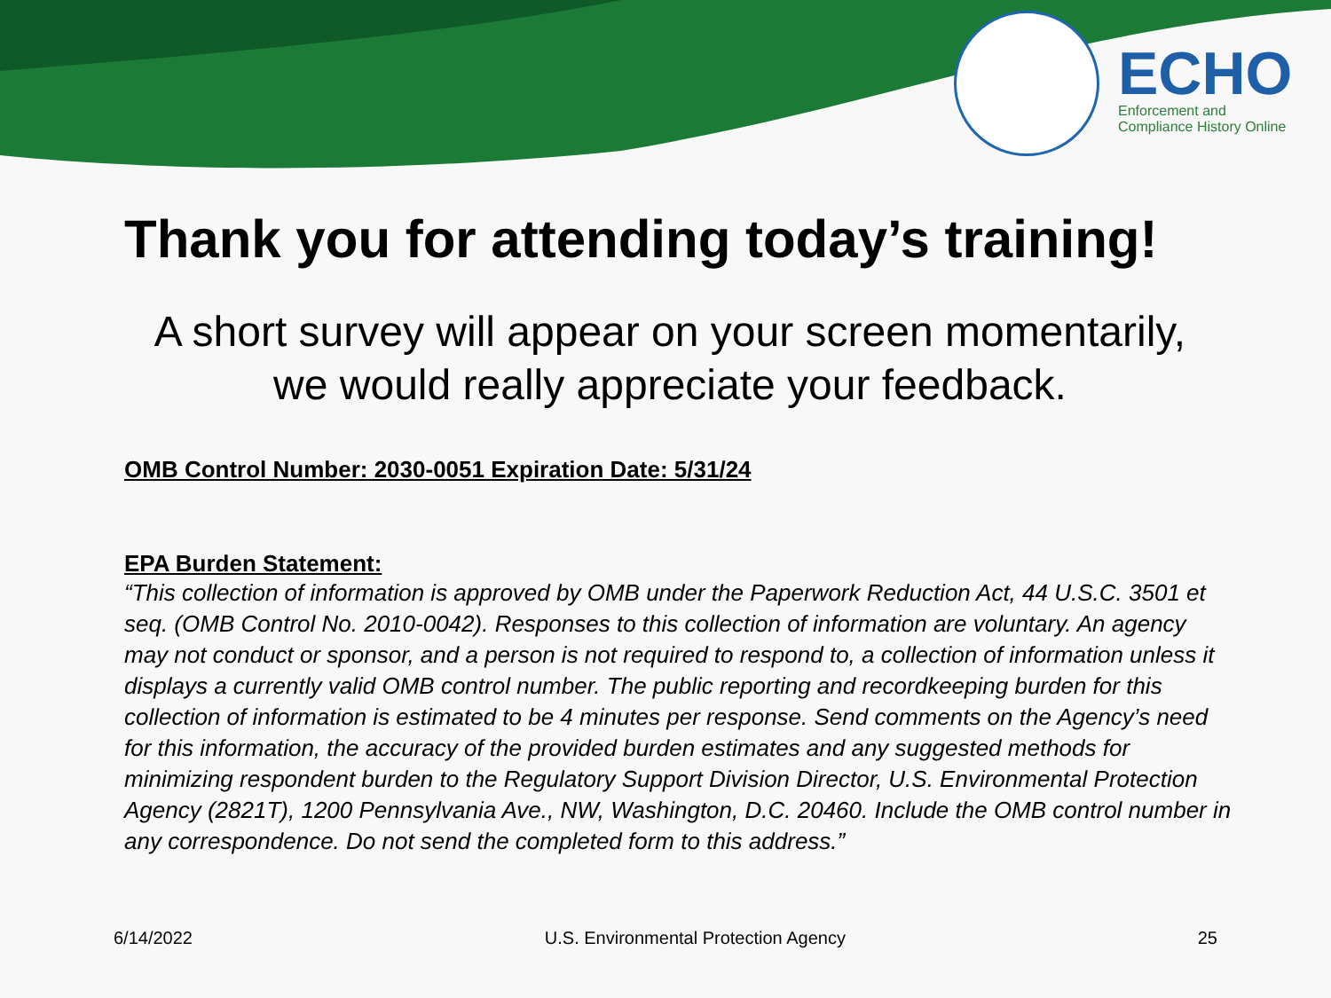ECHO
Enforcement and
Compliance History Online
Thank you for attending today’s training!
A short survey will appear on your screen momentarily,
we would really appreciate your feedback.
OMB Control Number: 2030-0051 Expiration Date: 5/31/24
EPA Burden Statement:
“This collection of information is approved by OMB under the Paperwork Reduction Act, 44 U.S.C. 3501 et seq. (OMB Control No. 2010-0042). Responses to this collection of information are voluntary. An agency may not conduct or sponsor, and a person is not required to respond to, a collection of information unless it displays a currently valid OMB control number. The public reporting and recordkeeping burden for this collection of information is estimated to be 4 minutes per response. Send comments on the Agency’s need for this information, the accuracy of the provided burden estimates and any suggested methods for minimizing respondent burden to the Regulatory Support Division Director, U.S. Environmental Protection Agency (2821T), 1200 Pennsylvania Ave., NW, Washington, D.C. 20460. Include the OMB control number in any correspondence. Do not send the completed form to this address.”
6/14/2022 U.S. Environmental Protection Agency 25